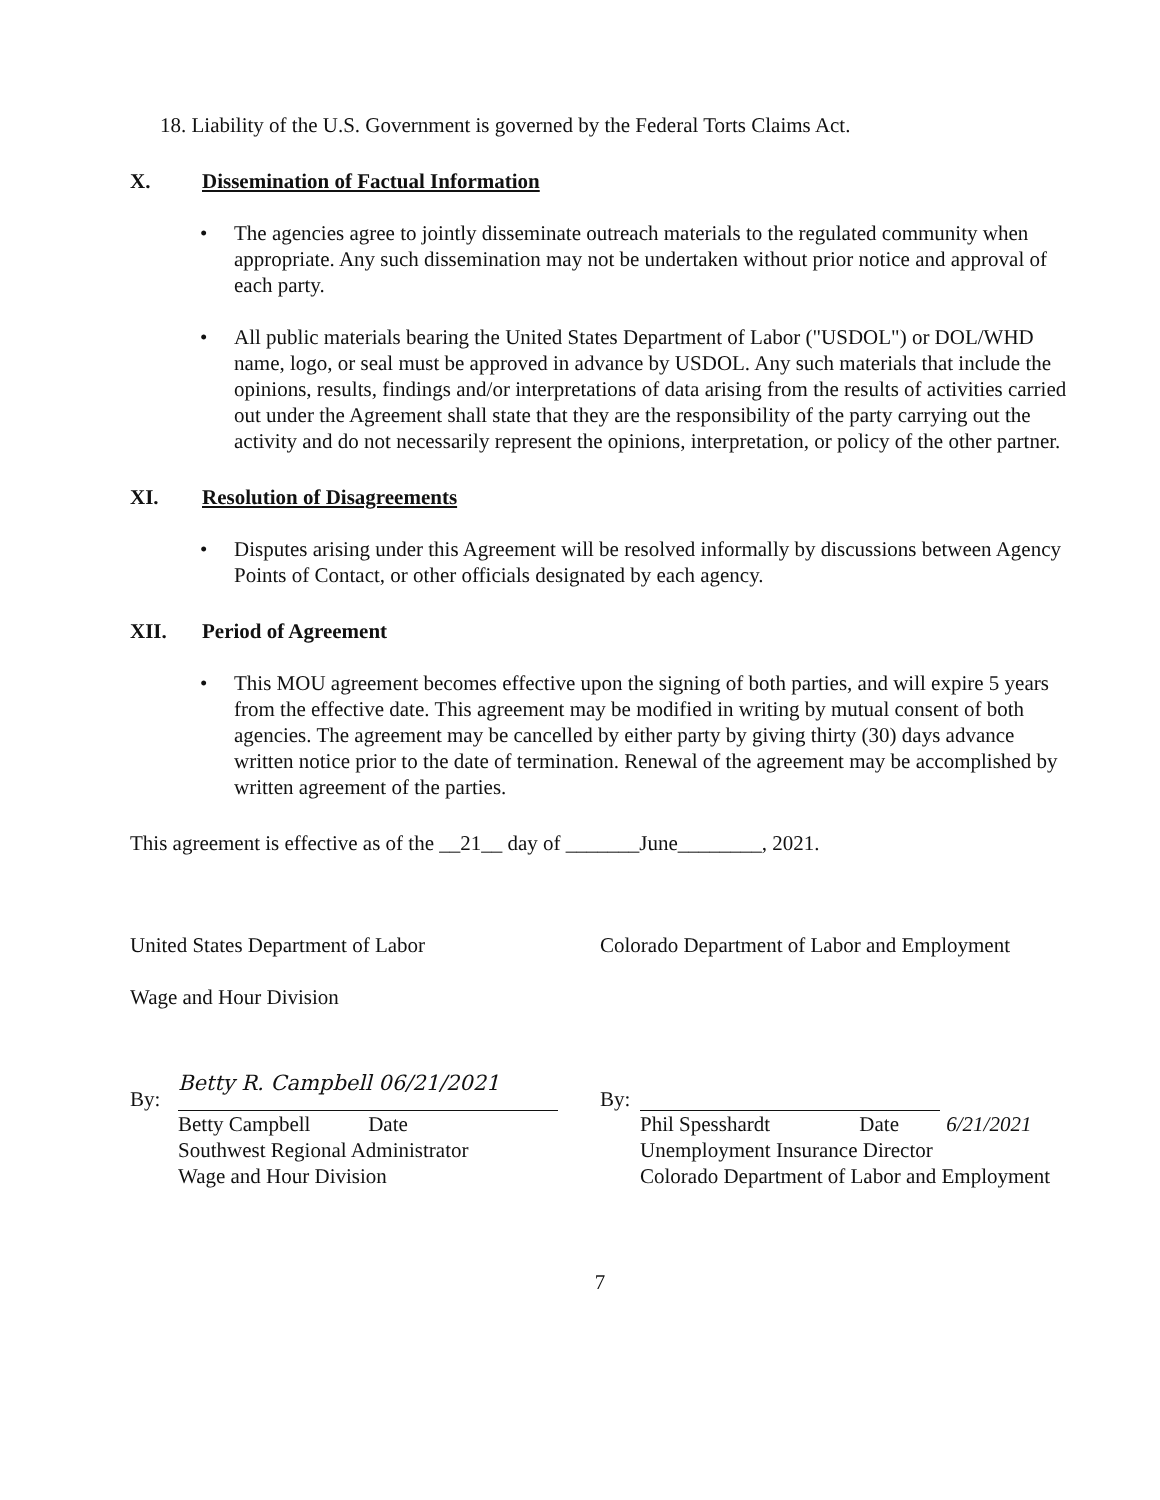18. Liability of the U.S. Government is governed by the Federal Torts Claims Act.
X. Dissemination of Factual Information
• The agencies agree to jointly disseminate outreach materials to the regulated community when appropriate. Any such dissemination may not be undertaken without prior notice and approval of each party.
• All public materials bearing the United States Department of Labor ("USDOL") or DOL/WHD name, logo, or seal must be approved in advance by USDOL. Any such materials that include the opinions, results, findings and/or interpretations of data arising from the results of activities carried out under the Agreement shall state that they are the responsibility of the party carrying out the activity and do not necessarily represent the opinions, interpretation, or policy of the other partner.
XI. Resolution of Disagreements
• Disputes arising under this Agreement will be resolved informally by discussions between Agency Points of Contact, or other officials designated by each agency.
XII. Period of Agreement
• This MOU agreement becomes effective upon the signing of both parties, and will expire 5 years from the effective date. This agreement may be modified in writing by mutual consent of both agencies. The agreement may be cancelled by either party by giving thirty (30) days advance written notice prior to the date of termination. Renewal of the agreement may be accomplished by written agreement of the parties.
This agreement is effective as of the __21__ day of _______June________, 2021.
United States Department of Labor
Wage and Hour Division
Colorado Department of Labor and Employment
By:
Betty R. Campbell 06/21/2021
Betty Campbell Date
Southwest Regional Administrator
Wage and Hour Division
By:
Phil Spesshardt Date 6/21/2021
Unemployment Insurance Director
Colorado Department of Labor and Employment
7